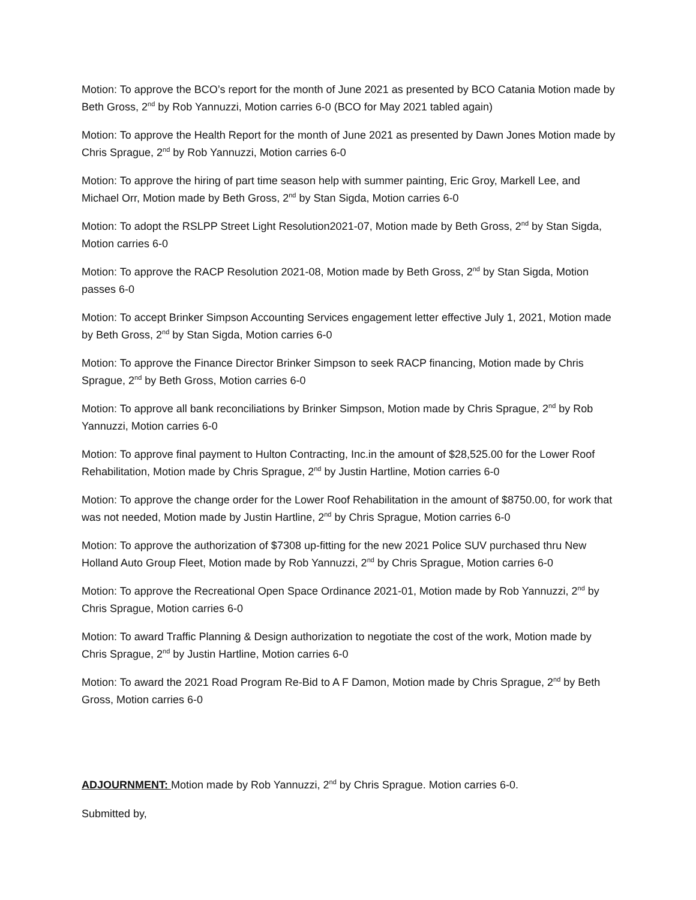Motion: To approve the BCO’s report for the month of June 2021 as presented by BCO Catania Motion made by Beth Gross, 2<sup>nd</sup> by Rob Yannuzzi, Motion carries 6-0 (BCO for May 2021 tabled again)
Motion: To approve the Health Report for the month of June 2021 as presented by Dawn Jones Motion made by Chris Sprague, 2<sup>nd</sup> by Rob Yannuzzi, Motion carries 6-0
Motion: To approve the hiring of part time season help with summer painting, Eric Groy, Markell Lee, and Michael Orr, Motion made by Beth Gross, 2<sup>nd</sup> by Stan Sigda, Motion carries 6-0
Motion: To adopt the RSLPP Street Light Resolution2021-07, Motion made by Beth Gross, 2<sup>nd</sup> by Stan Sigda, Motion carries 6-0
Motion: To approve the RACP Resolution 2021-08, Motion made by Beth Gross, 2<sup>nd</sup> by Stan Sigda, Motion passes 6-0
Motion: To accept Brinker Simpson Accounting Services engagement letter effective July 1, 2021, Motion made by Beth Gross, 2<sup>nd</sup> by Stan Sigda, Motion carries 6-0
Motion: To approve the Finance Director Brinker Simpson to seek RACP financing, Motion made by Chris Sprague, 2<sup>nd</sup> by Beth Gross, Motion carries 6-0
Motion: To approve all bank reconciliations by Brinker Simpson, Motion made by Chris Sprague, 2<sup>nd</sup> by Rob Yannuzzi, Motion carries 6-0
Motion: To approve final payment to Hulton Contracting, Inc.in the amount of $28,525.00 for the Lower Roof Rehabilitation, Motion made by Chris Sprague, 2<sup>nd</sup> by Justin Hartline, Motion carries 6-0
Motion: To approve the change order for the Lower Roof Rehabilitation in the amount of $8750.00, for work that was not needed, Motion made by Justin Hartline, 2<sup>nd</sup> by Chris Sprague, Motion carries 6-0
Motion: To approve the authorization of $7308 up-fitting for the new 2021 Police SUV purchased thru New Holland Auto Group Fleet, Motion made by Rob Yannuzzi, 2<sup>nd</sup> by Chris Sprague, Motion carries 6-0
Motion: To approve the Recreational Open Space Ordinance 2021-01, Motion made by Rob Yannuzzi, 2<sup>nd</sup> by Chris Sprague, Motion carries 6-0
Motion: To award Traffic Planning & Design authorization to negotiate the cost of the work, Motion made by Chris Sprague, 2<sup>nd</sup> by Justin Hartline, Motion carries 6-0
Motion: To award the 2021 Road Program Re-Bid to A F Damon, Motion made by Chris Sprague, 2<sup>nd</sup> by Beth Gross, Motion carries 6-0
ADJOURNMENT: Motion made by Rob Yannuzzi, 2<sup>nd</sup> by Chris Sprague. Motion carries 6-0.
Submitted by,